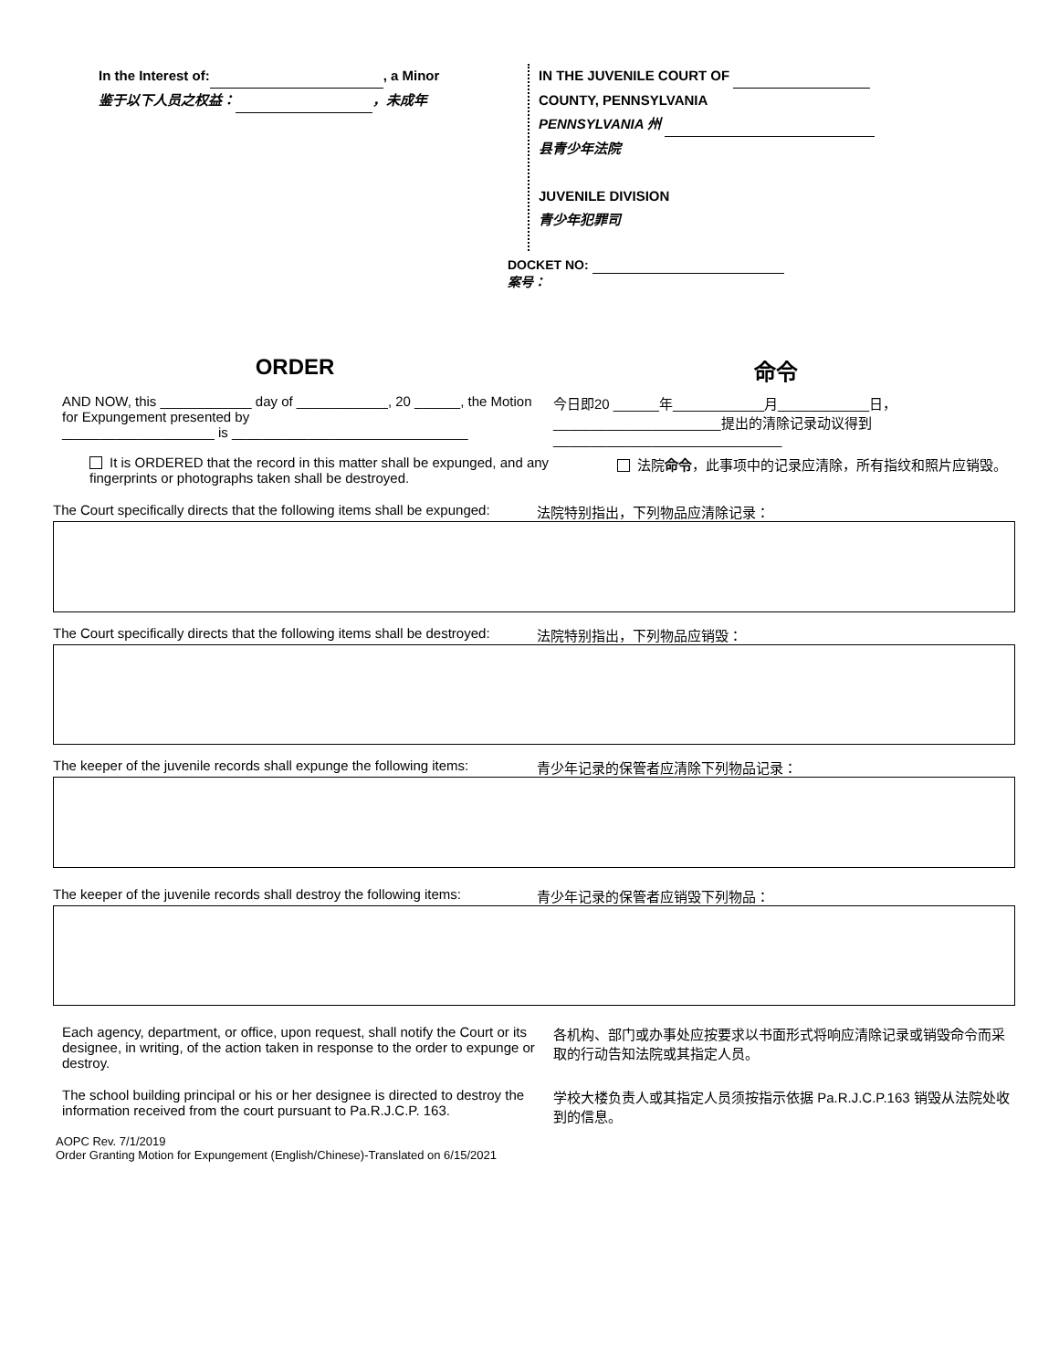In the Interest of: , a Minor
鉴于以下人员之权益： ，未成年
IN THE JUVENILE COURT OF
COUNTY, PENNSYLVANIA
PENNSYLVANIA 州
县青少年法院
JUVENILE DIVISION
青少年犯罪司
DOCKET NO:
案号：
ORDER 命令
AND NOW, this ____________ day of ____________, 20 ______, the Motion for Expungement presented by
____________________ is _______________________________
今日即20 ______年____________月____________日，
______________________提出的清除记录动议得到
______________________________
It is ORDERED that the record in this matter shall be expunged, and any fingerprints or photographs taken shall be destroyed.
法院命令，此事项中的记录应清除，所有指纹和照片应销毁。
The Court specifically directs that the following items shall be expunged:
法院特别指出，下列物品应清除记录：
The Court specifically directs that the following items shall be destroyed:
法院特别指出，下列物品应销毁：
The keeper of the juvenile records shall expunge the following items:
青少年记录的保管者应清除下列物品记录：
The keeper of the juvenile records shall destroy the following items:
青少年记录的保管者应销毁下列物品：
Each agency, department, or office, upon request, shall notify the Court or its designee, in writing, of the action taken in response to the order to expunge or destroy.
各机构、部门或办事处应按要求以书面形式将响应清除记录或销毁命令而采取的行动告知法院或其指定人员。
The school building principal or his or her designee is directed to destroy the information received from the court pursuant to Pa.R.J.C.P. 163.
学校大楼负责人或其指定人员须按指示依据 Pa.R.J.C.P.163 销毁从法院处收到的信息。
AOPC Rev. 7/1/2019
Order Granting Motion for Expungement (English/Chinese)-Translated on 6/15/2021